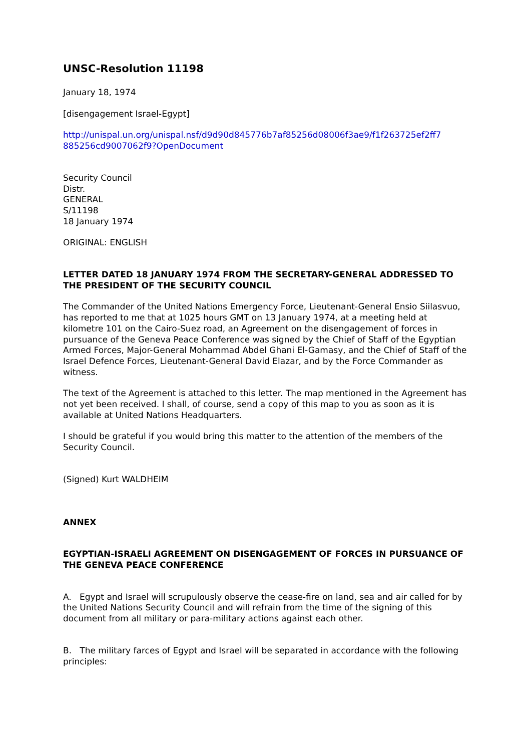UNSC-Resolution 11198
January 18, 1974
[disengagement Israel-Egypt]
http://unispal.un.org/unispal.nsf/d9d90d845776b7af85256d08006f3ae9/f1f263725ef2ff7 885256cd9007062f9?OpenDocument
Security Council
Distr.
GENERAL
S/11198
18 January 1974
ORIGINAL: ENGLISH
LETTER DATED 18 JANUARY 1974 FROM THE SECRETARY-GENERAL ADDRESSED TO THE PRESIDENT OF THE SECURITY COUNCIL
The Commander of the United Nations Emergency Force, Lieutenant-General Ensio Siilasvuo, has reported to me that at 1025 hours GMT on 13 January 1974, at a meeting held at kilometre 101 on the Cairo-Suez road, an Agreement on the disengagement of forces in pursuance of the Geneva Peace Conference was signed by the Chief of Staff of the Egyptian Armed Forces, Major-General Mohammad Abdel Ghani El-Gamasy, and the Chief of Staff of the Israel Defence Forces, Lieutenant-General David Elazar, and by the Force Commander as witness.
The text of the Agreement is attached to this letter. The map mentioned in the Agreement has not yet been received. I shall, of course, send a copy of this map to you as soon as it is available at United Nations Headquarters.
I should be grateful if you would bring this matter to the attention of the members of the Security Council.
(Signed) Kurt WALDHEIM
ANNEX
EGYPTIAN-ISRAELI AGREEMENT ON DISENGAGEMENT OF FORCES IN PURSUANCE OF THE GENEVA PEACE CONFERENCE
A. Egypt and Israel will scrupulously observe the cease-fire on land, sea and air called for by the United Nations Security Council and will refrain from the time of the signing of this document from all military or para-military actions against each other.
B. The military farces of Egypt and Israel will be separated in accordance with the following principles: